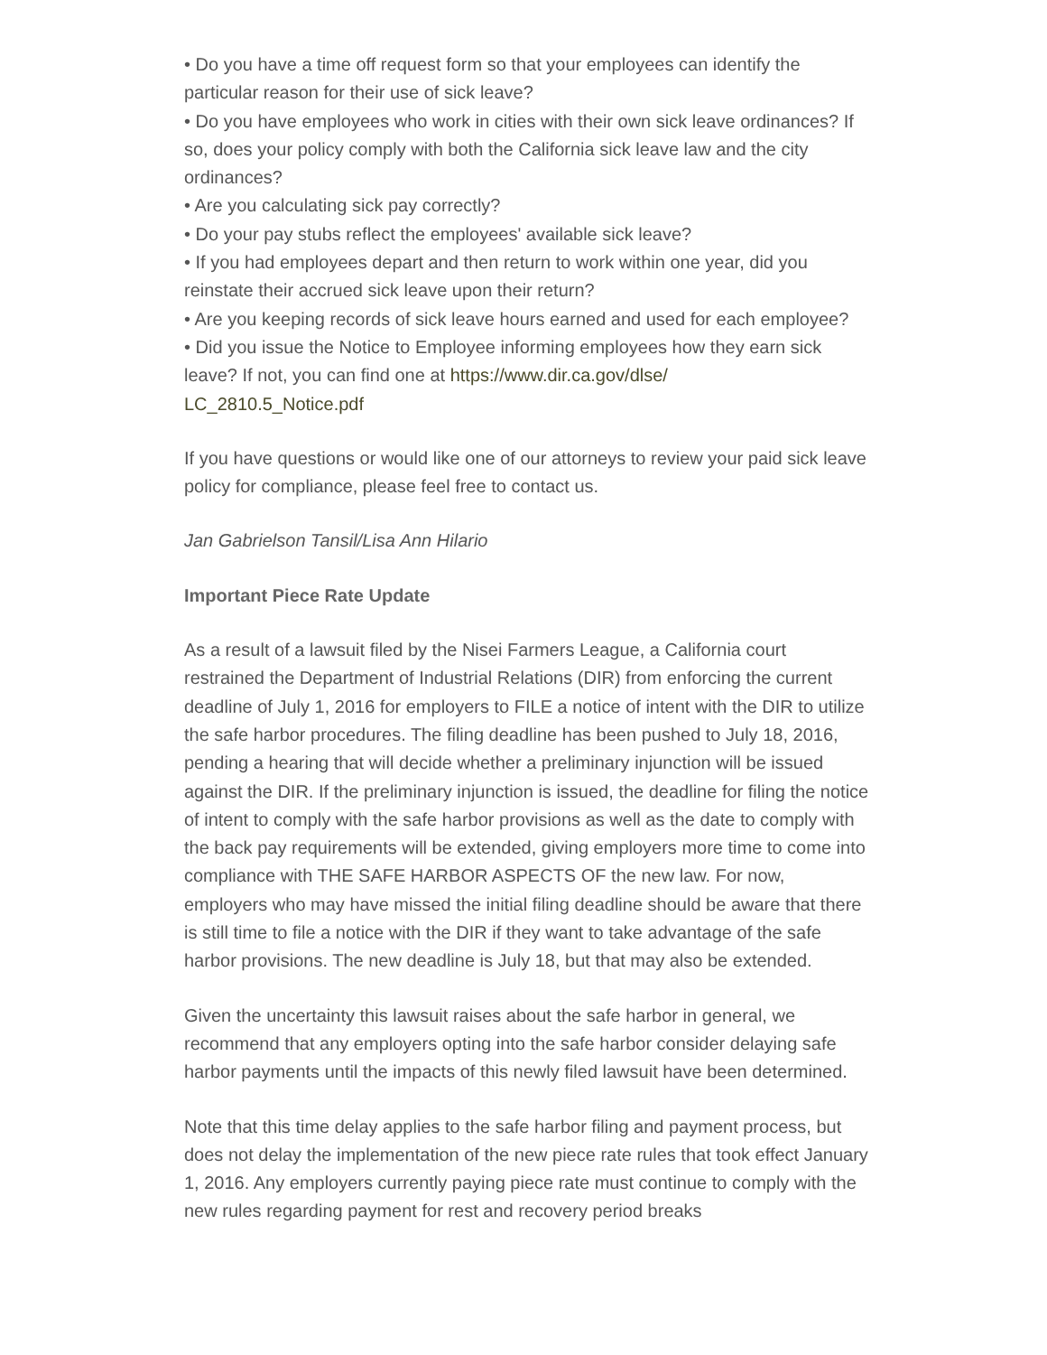• Do you have a time off request form so that your employees can identify the particular reason for their use of sick leave?
• Do you have employees who work in cities with their own sick leave ordinances? If so, does your policy comply with both the California sick leave law and the city ordinances?
• Are you calculating sick pay correctly?
• Do your pay stubs reflect the employees' available sick leave?
• If you had employees depart and then return to work within one year, did you reinstate their accrued sick leave upon their return?
• Are you keeping records of sick leave hours earned and used for each employee?
• Did you issue the Notice to Employee informing employees how they earn sick leave? If not, you can find one at https://www.dir.ca.gov/dlse/
LC_2810.5_Notice.pdf
If you have questions or would like one of our attorneys to review your paid sick leave policy for compliance, please feel free to contact us.
Jan Gabrielson Tansil/Lisa Ann Hilario
Important Piece Rate Update
As a result of a lawsuit filed by the Nisei Farmers League, a California court restrained the Department of Industrial Relations (DIR) from enforcing the current deadline of July 1, 2016 for employers to FILE a notice of intent with the DIR to utilize the safe harbor procedures. The filing deadline has been pushed to July 18, 2016, pending a hearing that will decide whether a preliminary injunction will be issued against the DIR. If the preliminary injunction is issued, the deadline for filing the notice of intent to comply with the safe harbor provisions as well as the date to comply with the back pay requirements will be extended, giving employers more time to come into compliance with THE SAFE HARBOR ASPECTS OF the new law. For now, employers who may have missed the initial filing deadline should be aware that there is still time to file a notice with the DIR if they want to take advantage of the safe harbor provisions. The new deadline is July 18, but that may also be extended.
Given the uncertainty this lawsuit raises about the safe harbor in general, we recommend that any employers opting into the safe harbor consider delaying safe harbor payments until the impacts of this newly filed lawsuit have been determined.
Note that this time delay applies to the safe harbor filing and payment process, but does not delay the implementation of the new piece rate rules that took effect January 1, 2016. Any employers currently paying piece rate must continue to comply with the new rules regarding payment for rest and recovery period breaks